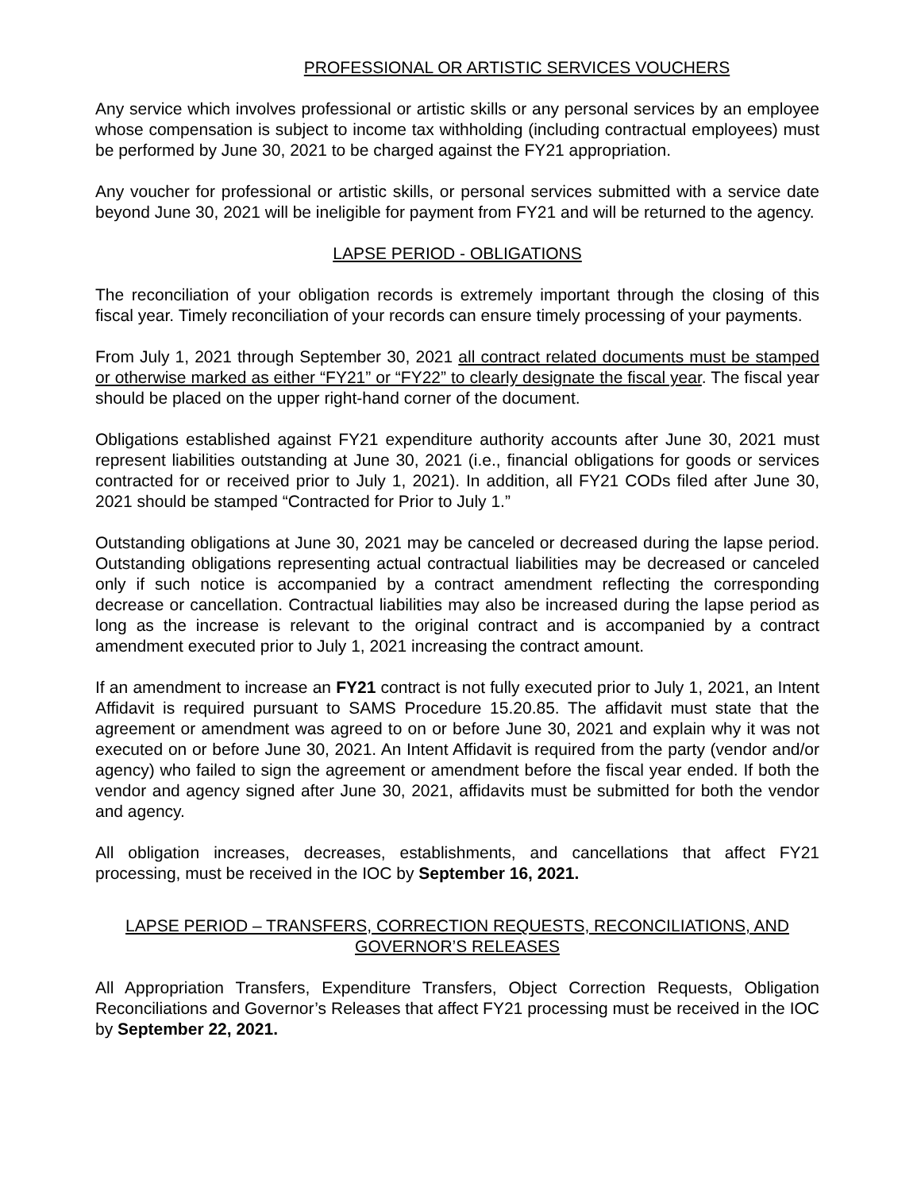PROFESSIONAL OR ARTISTIC SERVICES VOUCHERS
Any service which involves professional or artistic skills or any personal services by an employee whose compensation is subject to income tax withholding (including contractual employees) must be performed by June 30, 2021 to be charged against the FY21 appropriation.
Any voucher for professional or artistic skills, or personal services submitted with a service date beyond June 30, 2021 will be ineligible for payment from FY21 and will be returned to the agency.
LAPSE PERIOD - OBLIGATIONS
The reconciliation of your obligation records is extremely important through the closing of this fiscal year. Timely reconciliation of your records can ensure timely processing of your payments.
From July 1, 2021 through September 30, 2021 all contract related documents must be stamped or otherwise marked as either “FY21” or “FY22” to clearly designate the fiscal year. The fiscal year should be placed on the upper right-hand corner of the document.
Obligations established against FY21 expenditure authority accounts after June 30, 2021 must represent liabilities outstanding at June 30, 2021 (i.e., financial obligations for goods or services contracted for or received prior to July 1, 2021). In addition, all FY21 CODs filed after June 30, 2021 should be stamped “Contracted for Prior to July 1.”
Outstanding obligations at June 30, 2021 may be canceled or decreased during the lapse period. Outstanding obligations representing actual contractual liabilities may be decreased or canceled only if such notice is accompanied by a contract amendment reflecting the corresponding decrease or cancellation. Contractual liabilities may also be increased during the lapse period as long as the increase is relevant to the original contract and is accompanied by a contract amendment executed prior to July 1, 2021 increasing the contract amount.
If an amendment to increase an FY21 contract is not fully executed prior to July 1, 2021, an Intent Affidavit is required pursuant to SAMS Procedure 15.20.85. The affidavit must state that the agreement or amendment was agreed to on or before June 30, 2021 and explain why it was not executed on or before June 30, 2021. An Intent Affidavit is required from the party (vendor and/or agency) who failed to sign the agreement or amendment before the fiscal year ended. If both the vendor and agency signed after June 30, 2021, affidavits must be submitted for both the vendor and agency.
All obligation increases, decreases, establishments, and cancellations that affect FY21 processing, must be received in the IOC by September 16, 2021.
LAPSE PERIOD – TRANSFERS, CORRECTION REQUESTS, RECONCILIATIONS, AND GOVERNOR’S RELEASES
All Appropriation Transfers, Expenditure Transfers, Object Correction Requests, Obligation Reconciliations and Governor’s Releases that affect FY21 processing must be received in the IOC by September 22, 2021.